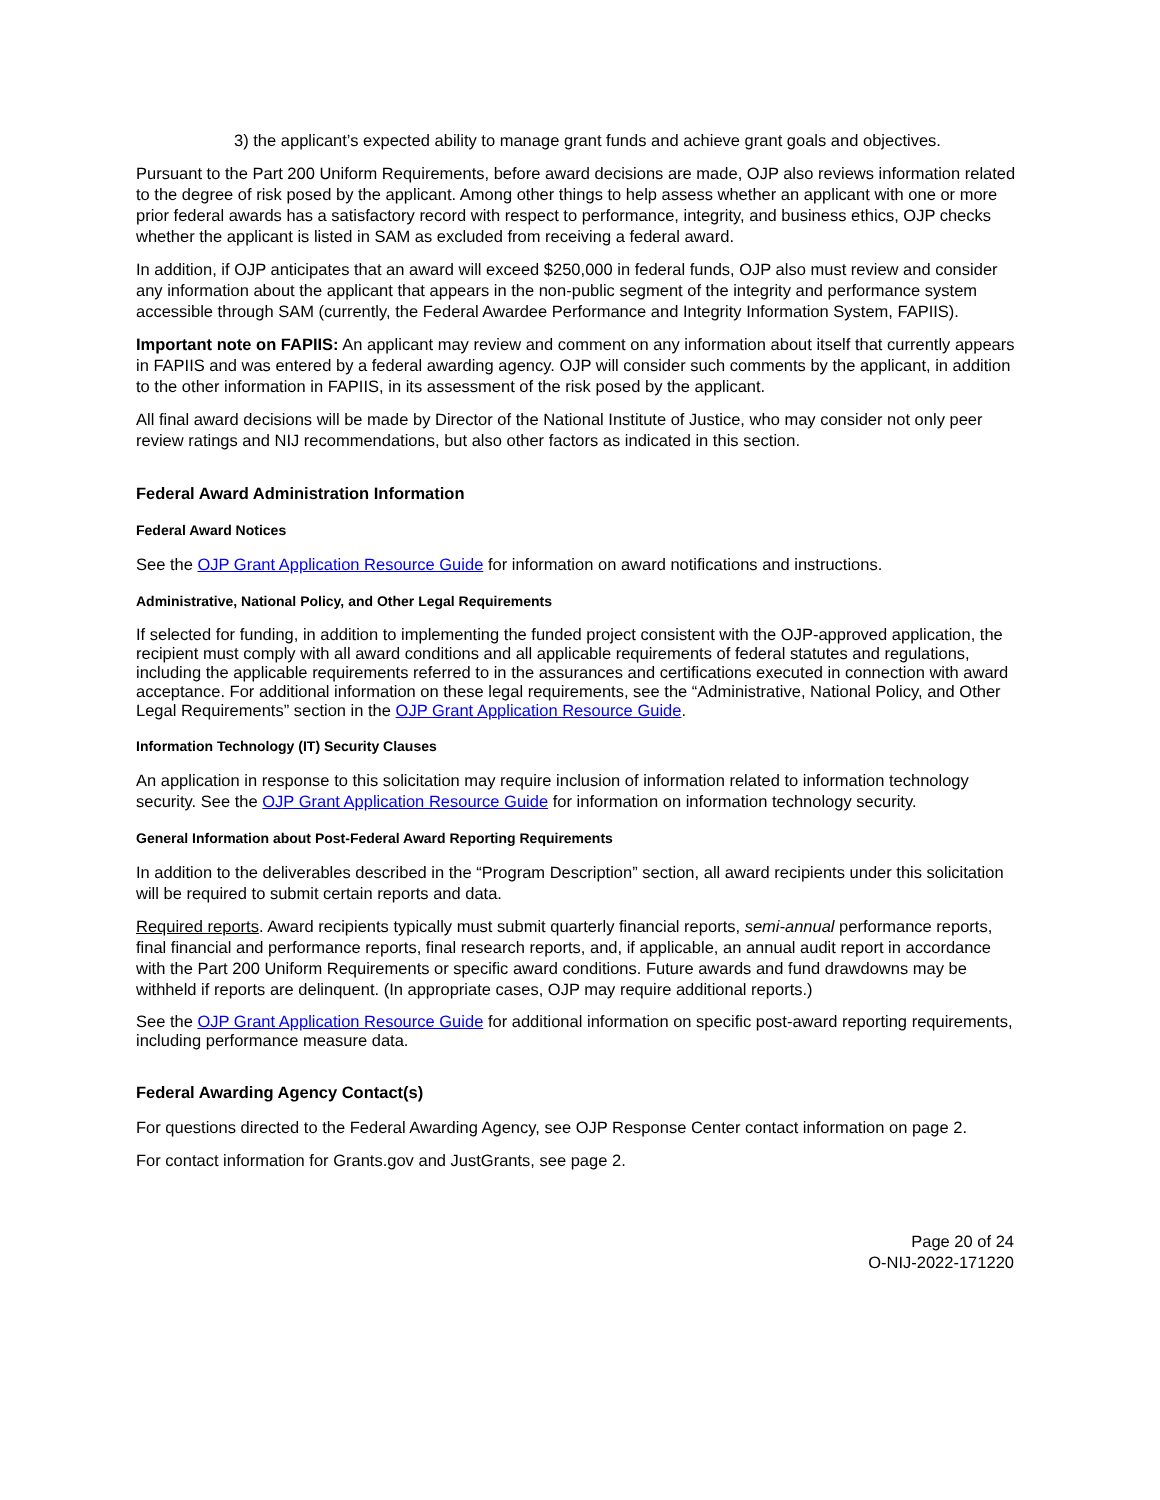3) the applicant’s expected ability to manage grant funds and achieve grant goals and objectives.
Pursuant to the Part 200 Uniform Requirements, before award decisions are made, OJP also reviews information related to the degree of risk posed by the applicant. Among other things to help assess whether an applicant with one or more prior federal awards has a satisfactory record with respect to performance, integrity, and business ethics, OJP checks whether the applicant is listed in SAM as excluded from receiving a federal award.
In addition, if OJP anticipates that an award will exceed $250,000 in federal funds, OJP also must review and consider any information about the applicant that appears in the non-public segment of the integrity and performance system accessible through SAM (currently, the Federal Awardee Performance and Integrity Information System, FAPIIS).
Important note on FAPIIS: An applicant may review and comment on any information about itself that currently appears in FAPIIS and was entered by a federal awarding agency. OJP will consider such comments by the applicant, in addition to the other information in FAPIIS, in its assessment of the risk posed by the applicant.
All final award decisions will be made by Director of the National Institute of Justice, who may consider not only peer review ratings and NIJ recommendations, but also other factors as indicated in this section.
Federal Award Administration Information
Federal Award Notices
See the OJP Grant Application Resource Guide for information on award notifications and instructions.
Administrative, National Policy, and Other Legal Requirements
If selected for funding, in addition to implementing the funded project consistent with the OJP-approved application, the recipient must comply with all award conditions and all applicable requirements of federal statutes and regulations, including the applicable requirements referred to in the assurances and certifications executed in connection with award acceptance. For additional information on these legal requirements, see the “Administrative, National Policy, and Other Legal Requirements” section in the OJP Grant Application Resource Guide.
Information Technology (IT) Security Clauses
An application in response to this solicitation may require inclusion of information related to information technology security. See the OJP Grant Application Resource Guide for information on information technology security.
General Information about Post-Federal Award Reporting Requirements
In addition to the deliverables described in the “Program Description” section, all award recipients under this solicitation will be required to submit certain reports and data.
Required reports. Award recipients typically must submit quarterly financial reports, semi-annual performance reports, final financial and performance reports, final research reports, and, if applicable, an annual audit report in accordance with the Part 200 Uniform Requirements or specific award conditions. Future awards and fund drawdowns may be withheld if reports are delinquent. (In appropriate cases, OJP may require additional reports.)
See the OJP Grant Application Resource Guide for additional information on specific post-award reporting requirements, including performance measure data.
Federal Awarding Agency Contact(s)
For questions directed to the Federal Awarding Agency, see OJP Response Center contact information on page 2.
For contact information for Grants.gov and JustGrants, see page 2.
Page 20 of 24
O-NIJ-2022-171220